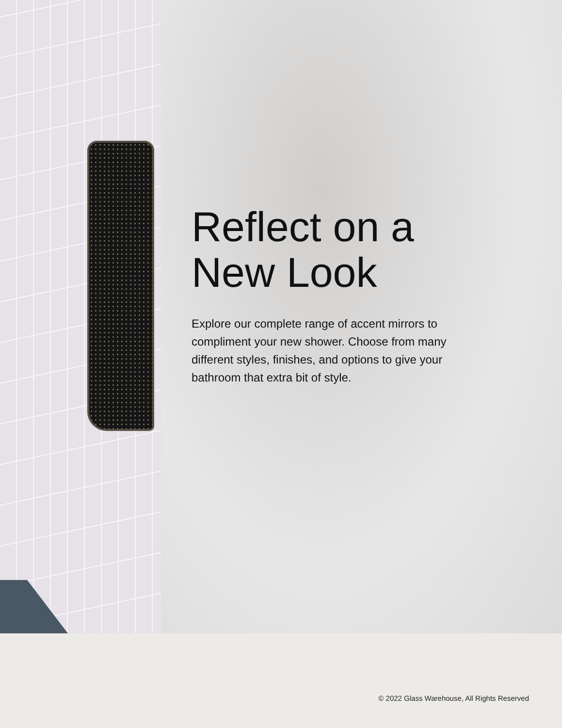Reflect on a
New Look
Explore our complete range of accent mirrors to compliment your new shower. Choose from many different styles, finishes, and options to give your bathroom that extra bit of style.
© 2022 Glass Warehouse, All Rights Reserved